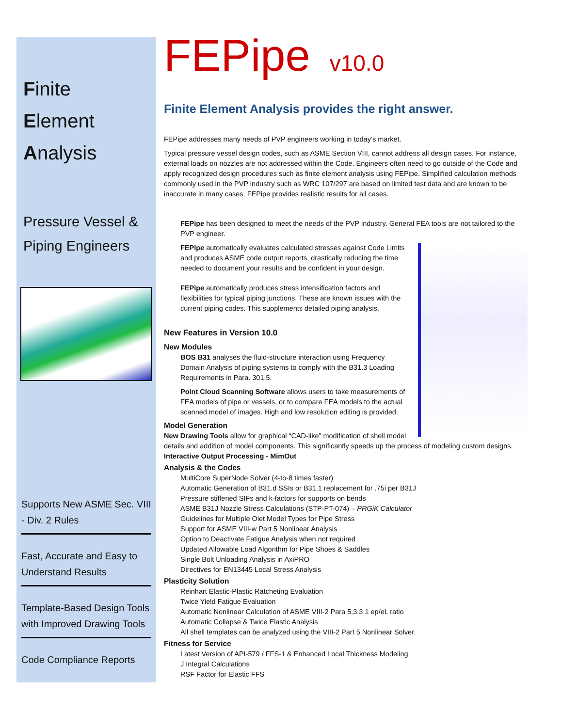Finite
Element
Analysis
Pressure Vessel &
Piping Engineers
Supports New ASME Sec. VIII - Div. 2 Rules
Fast, Accurate and Easy to Understand Results
Template-Based Design Tools with Improved Drawing Tools
Code Compliance Reports
FEPipe v10.0
Finite Element Analysis provides the right answer.
FEPipe addresses many needs of PVP engineers working in today’s market.
Typical pressure vessel design codes, such as ASME Section VIII, cannot address all design cases. For instance, external loads on nozzles are not addressed within the Code. Engineers often need to go outside of the Code and apply recognized design procedures such as finite element analysis using FEPipe. Simplified calculation methods commonly used in the PVP industry such as WRC 107/297 are based on limited test data and are known to be inaccurate in many cases. FEPipe provides realistic results for all cases.
FEPipe has been designed to meet the needs of the PVP industry. General FEA tools are not tailored to the PVP engineer.
FEPipe automatically evaluates calculated stresses against Code Limits and produces ASME code output reports, drastically reducing the time needed to document your results and be confident in your design.
FEPipe automatically produces stress intensification factors and flexibilities for typical piping junctions. These are known issues with the current piping codes. This supplements detailed piping analysis.
New Features in Version 10.0
New Modules
BOS B31 analyses the fluid-structure interaction using Frequency Domain Analysis of piping systems to comply with the B31.3 Loading Requirements in Para. 301.5.
Point Cloud Scanning Software allows users to take measurements of FEA models of pipe or vessels, or to compare FEA models to the actual scanned model of images. High and low resolution editing is provided.
Model Generation
New Drawing Tools allow for graphical “CAD-like” modification of shell model details and addition of model components. This significantly speeds up the process of modeling custom designs.
Interactive Output Processing - MimOut
Analysis & the Codes
MultiCore SuperNode Solver (4-to-8 times faster)
Automatic Generation of B31.d SSIs or B31.1 replacement for .75i per B31J
Pressure stiffened SIFs and k-factors for supports on bends
ASME B31J Nozzle Stress Calculations (STP-PT-074) – PRGiK Calculator
Guidelines for Multiple Olet Model Types for Pipe Stress
Support for ASME VIII-w Part 5 Nonlinear Analysis
Option to Deactivate Fatigue Analysis when not required
Updated Allowable Load Algorithm for Pipe Shoes & Saddles
Single Bolt Unloading Analysis in AxiPRO
Directives for EN13445 Local Stress Analysis
Plasticity Solution
Reinhart Elastic-Plastic Ratcheting Evaluation
Twice Yield Fatigue Evaluation
Automatic Nonlinear Calculation of ASME VIII-2 Para 5.3.3.1 ep/eL ratio
Automatic Collapse & Twice Elastic Analysis
All shell templates can be analyzed using the VIII-2 Part 5 Nonlinear Solver.
Fitness for Service
Latest Version of API-579 / FFS-1 & Enhanced Local Thickness Modeling
J Integral Calculations
RSF Factor for Elastic FFS